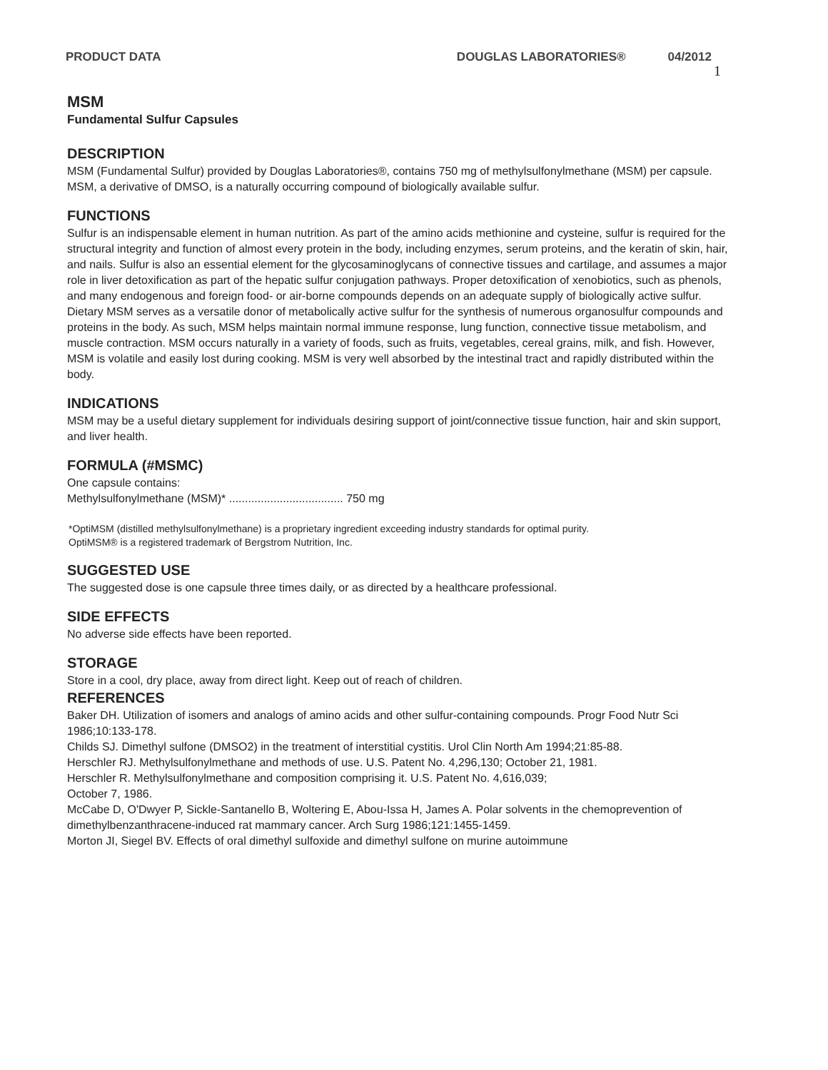PRODUCT DATA DOUGLAS LABORATORIES® 04/2012
1
MSM
Fundamental Sulfur Capsules
DESCRIPTION
MSM (Fundamental Sulfur) provided by Douglas Laboratories®, contains 750 mg of methylsulfonylmethane (MSM) per capsule. MSM, a derivative of DMSO, is a naturally occurring compound of biologically available sulfur.
FUNCTIONS
Sulfur is an indispensable element in human nutrition. As part of the amino acids methionine and cysteine, sulfur is required for the structural integrity and function of almost every protein in the body, including enzymes, serum proteins, and the keratin of skin, hair, and nails. Sulfur is also an essential element for the glycosaminoglycans of connective tissues and cartilage, and assumes a major role in liver detoxification as part of the hepatic sulfur conjugation pathways. Proper detoxification of xenobiotics, such as phenols, and many endogenous and foreign food- or air-borne compounds depends on an adequate supply of biologically active sulfur.
Dietary MSM serves as a versatile donor of metabolically active sulfur for the synthesis of numerous organosulfur compounds and proteins in the body. As such, MSM helps maintain normal immune response, lung function, connective tissue metabolism, and muscle contraction. MSM occurs naturally in a variety of foods, such as fruits, vegetables, cereal grains, milk, and fish. However, MSM is volatile and easily lost during cooking. MSM is very well absorbed by the intestinal tract and rapidly distributed within the body.
INDICATIONS
MSM may be a useful dietary supplement for individuals desiring support of joint/connective tissue function, hair and skin support, and liver health.
FORMULA (#MSMC)
One capsule contains:
Methylsulfonylmethane (MSM)* .................................... 750 mg
*OptiMSM (distilled methylsulfonylmethane) is a proprietary ingredient exceeding industry standards for optimal purity.
OptiMSM® is a registered trademark of Bergstrom Nutrition, Inc.
SUGGESTED USE
The suggested dose is one capsule three times daily, or as directed by a healthcare professional.
SIDE EFFECTS
No adverse side effects have been reported.
STORAGE
Store in a cool, dry place, away from direct light. Keep out of reach of children.
REFERENCES
Baker DH. Utilization of isomers and analogs of amino acids and other sulfur-containing compounds. Progr Food Nutr Sci 1986;10:133-178.
Childs SJ. Dimethyl sulfone (DMSO2) in the treatment of interstitial cystitis. Urol Clin North Am 1994;21:85-88.
Herschler RJ. Methylsulfonylmethane and methods of use. U.S. Patent No. 4,296,130; October 21, 1981.
Herschler R. Methylsulfonylmethane and composition comprising it. U.S. Patent No. 4,616,039;
October 7, 1986.
McCabe D, O'Dwyer P, Sickle-Santanello B, Woltering E, Abou-Issa H, James A. Polar solvents in the chemoprevention of dimethylbenzanthracene-induced rat mammary cancer. Arch Surg 1986;121:1455-1459.
Morton JI, Siegel BV. Effects of oral dimethyl sulfoxide and dimethyl sulfone on murine autoimmune